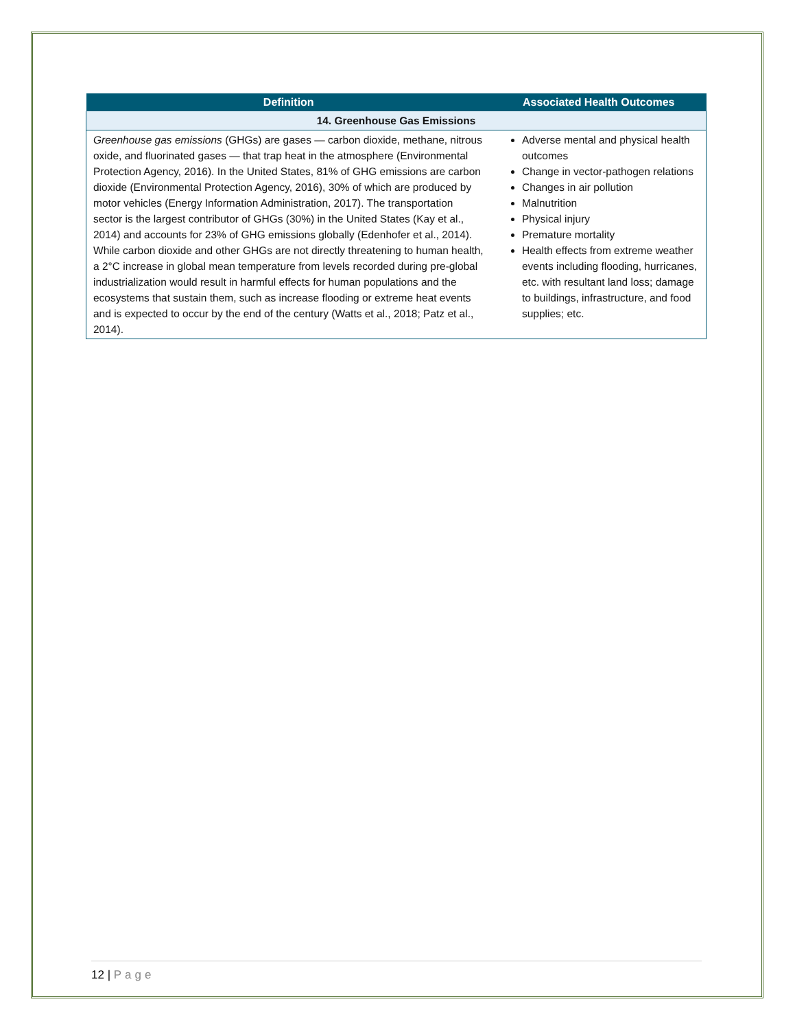| Definition | Associated Health Outcomes |
| --- | --- |
| 14. Greenhouse Gas Emissions | |
| Greenhouse gas emissions (GHGs) are gases — carbon dioxide, methane, nitrous oxide, and fluorinated gases — that trap heat in the atmosphere (Environmental Protection Agency, 2016). In the United States, 81% of GHG emissions are carbon dioxide (Environmental Protection Agency, 2016), 30% of which are produced by motor vehicles (Energy Information Administration, 2017). The transportation sector is the largest contributor of GHGs (30%) in the United States (Kay et al., 2014) and accounts for 23% of GHG emissions globally (Edenhofer et al., 2014). While carbon dioxide and other GHGs are not directly threatening to human health, a 2°C increase in global mean temperature from levels recorded during pre-global industrialization would result in harmful effects for human populations and the ecosystems that sustain them, such as increase flooding or extreme heat events and is expected to occur by the end of the century (Watts et al., 2018; Patz et al., 2014). | Adverse mental and physical health outcomes Change in vector-pathogen relations Changes in air pollution Malnutrition Physical injury Premature mortality Health effects from extreme weather events including flooding, hurricanes, etc. with resultant land loss; damage to buildings, infrastructure, and food supplies; etc. |
12 | Page